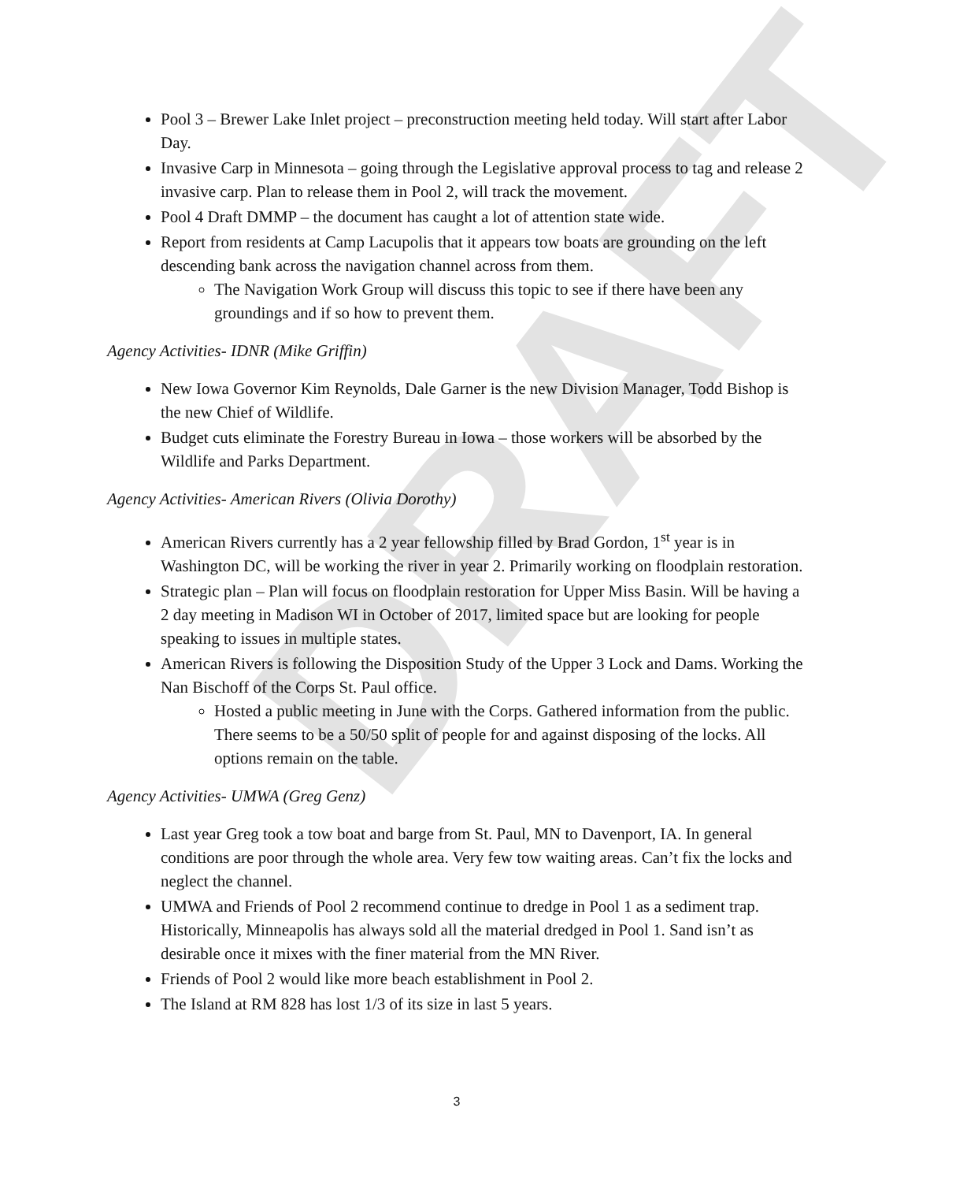DRAFT
Pool 3 – Brewer Lake Inlet project – preconstruction meeting held today. Will start after Labor Day.
Invasive Carp in Minnesota – going through the Legislative approval process to tag and release 2 invasive carp. Plan to release them in Pool 2, will track the movement.
Pool 4 Draft DMMP – the document has caught a lot of attention state wide.
Report from residents at Camp Lacupolis that it appears tow boats are grounding on the left descending bank across the navigation channel across from them.
The Navigation Work Group will discuss this topic to see if there have been any groundings and if so how to prevent them.
Agency Activities- IDNR (Mike Griffin)
New Iowa Governor Kim Reynolds, Dale Garner is the new Division Manager, Todd Bishop is the new Chief of Wildlife.
Budget cuts eliminate the Forestry Bureau in Iowa – those workers will be absorbed by the Wildlife and Parks Department.
Agency Activities- American Rivers (Olivia Dorothy)
American Rivers currently has a 2 year fellowship filled by Brad Gordon, 1<sup>st</sup> year is in Washington DC, will be working the river in year 2. Primarily working on floodplain restoration.
Strategic plan – Plan will focus on floodplain restoration for Upper Miss Basin. Will be having a 2 day meeting in Madison WI in October of 2017, limited space but are looking for people speaking to issues in multiple states.
American Rivers is following the Disposition Study of the Upper 3 Lock and Dams. Working the Nan Bischoff of the Corps St. Paul office.
Hosted a public meeting in June with the Corps. Gathered information from the public. There seems to be a 50/50 split of people for and against disposing of the locks. All options remain on the table.
Agency Activities- UMWA (Greg Genz)
Last year Greg took a tow boat and barge from St. Paul, MN to Davenport, IA. In general conditions are poor through the whole area. Very few tow waiting areas. Can’t fix the locks and neglect the channel.
UMWA and Friends of Pool 2 recommend continue to dredge in Pool 1 as a sediment trap. Historically, Minneapolis has always sold all the material dredged in Pool 1. Sand isn’t as desirable once it mixes with the finer material from the MN River.
Friends of Pool 2 would like more beach establishment in Pool 2.
The Island at RM 828 has lost 1/3 of its size in last 5 years.
3